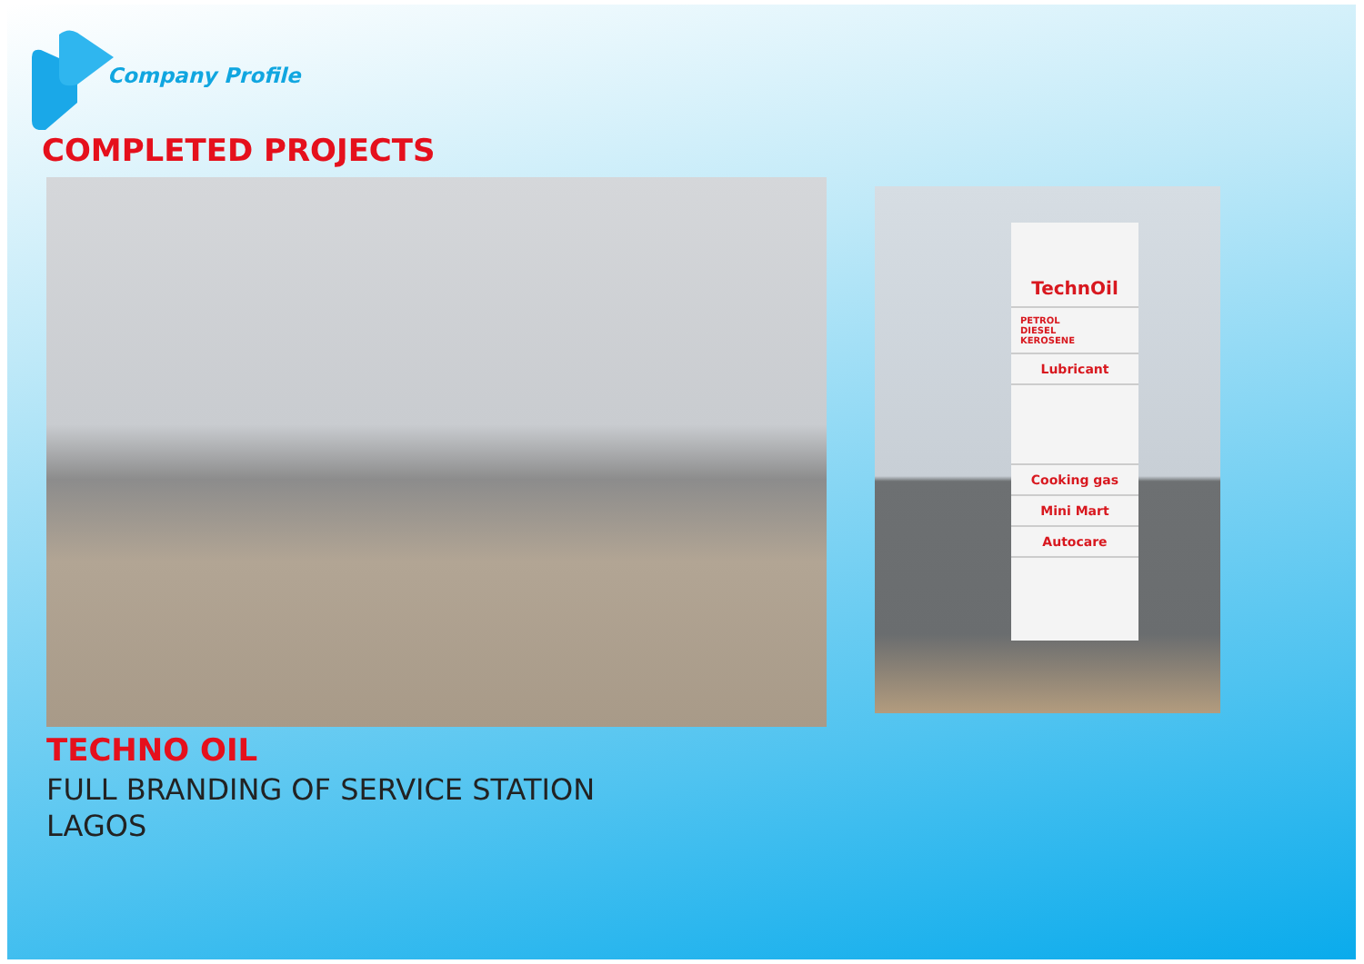Company Profile
COMPLETED PROJECTS
TechnOil
PETROL
DIESEL
KEROSENE
Lubricant
Cooking gas
Mini Mart
Autocare
TECHNO OIL
FULL BRANDING OF SERVICE STATION
LAGOS